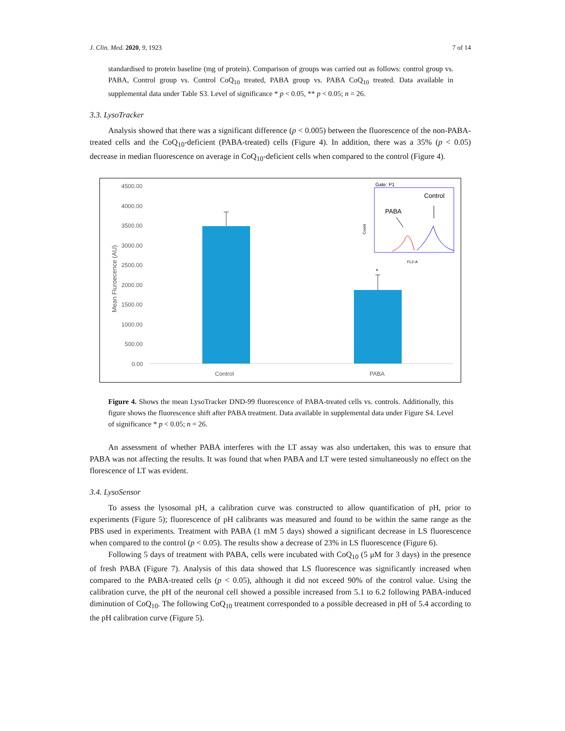J. Clin. Med. 2020, 9, 1923 7 of 14
standardised to protein baseline (mg of protein). Comparison of groups was carried out as follows: control group vs. PABA, Control group vs. Control CoQ<sub>10</sub> treated, PABA group vs. PABA CoQ<sub>10</sub> treated. Data available in supplemental data under Table S3. Level of significance * p < 0.05, ** p < 0.05; n = 26.
3.3. LysoTracker
Analysis showed that there was a significant difference (p < 0.005) between the fluorescence of the non-PABA-treated cells and the CoQ<sub>10</sub>-deficient (PABA-treated) cells (Figure 4). In addition, there was a 35% (p < 0.05) decrease in median fluorescence on average in CoQ<sub>10</sub>-deficient cells when compared to the control (Figure 4).
4500.00
4000.00
3500.00
3000.00
2500.00
2000.00
1500.00
1000.00
500.00
0.00
Mean Fluroecence (AU)
*
Control
PABA
Gate: P1
Control
PABA
Count
FL2-A
Figure 4. Shows the mean LysoTracker DND-99 fluorescence of PABA-treated cells vs. controls. Additionally, this figure shows the fluorescence shift after PABA treatment. Data available in supplemental data under Figure S4. Level of significance * p < 0.05; n = 26.
An assessment of whether PABA interferes with the LT assay was also undertaken, this was to ensure that PABA was not affecting the results. It was found that when PABA and LT were tested simultaneously no effect on the florescence of LT was evident.
3.4. LysoSensor
To assess the lysosomal pH, a calibration curve was constructed to allow quantification of pH, prior to experiments (Figure 5); fluorescence of pH calibrants was measured and found to be within the same range as the PBS used in experiments. Treatment with PABA (1 mM 5 days) showed a significant decrease in LS fluorescence when compared to the control (p < 0.05). The results show a decrease of 23% in LS fluorescence (Figure 6).
Following 5 days of treatment with PABA, cells were incubated with CoQ<sub>10</sub> (5 μM for 3 days) in the presence of fresh PABA (Figure 7). Analysis of this data showed that LS fluorescence was significantly increased when compared to the PABA-treated cells (p < 0.05), although it did not exceed 90% of the control value. Using the calibration curve, the pH of the neuronal cell showed a possible increased from 5.1 to 6.2 following PABA-induced diminution of CoQ<sub>10</sub>. The following CoQ<sub>10</sub> treatment corresponded to a possible decreased in pH of 5.4 according to the pH calibration curve (Figure 5).